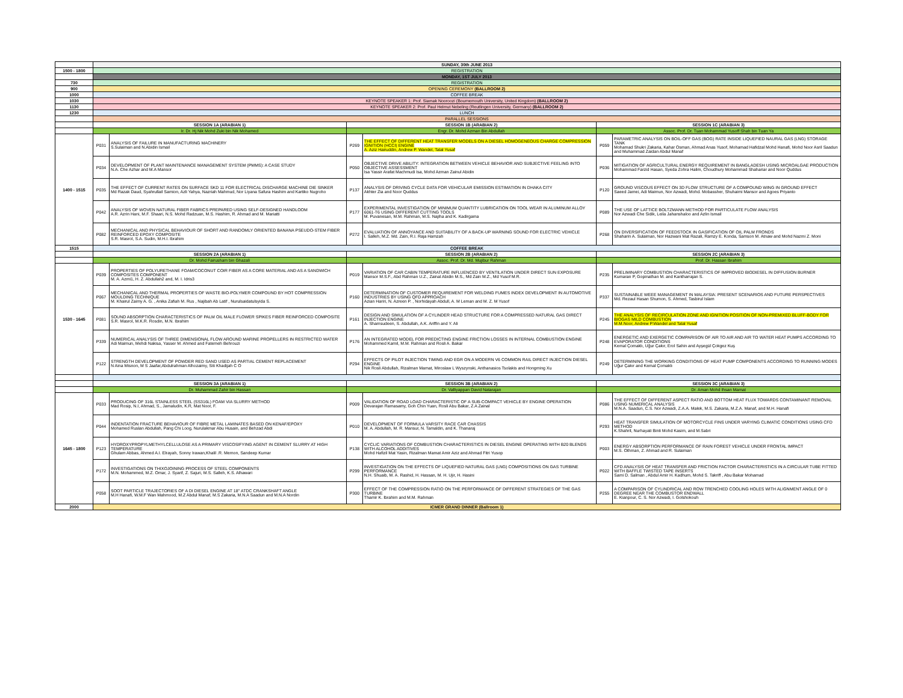| | SUNDAY, 30th JUNE 2013 | | | | | |
| 1500 - 1800 | REGISTRATION | | | | | |
| | MONDAY, 1ST JULY 2013 | | | | | |
| 730 | REGISTRATION | | | | | |
| 900 | OPENING CEREMONY (BALLROOM 2) | | | | | |
| 1000 | COFFEE BREAK | | | | | |
| 1030 | KEYNOTE SPEAKER 1: Prof. Siamak Nooroozi (Bournemouth University, United Kingdom) (BALLROOM 2) | | | | | |
| 1130 | KEYNOTE SPEAKER 2: Prof. Paul Helmut Nebeling (Reutlingen University, Germany) (BALLROOM 2) | | | | | |
| 1230 | LUNCH | | | | | |
| | PARALLEL SESSIONS | | | | | |
| | SESSION 1A (ARABIAN 1) | | SESSION 1B (ARABIAN 2) | | SESSION 1C (ARABIAN 3) | |
| | Ir. Dr. Hj Nik Mohd Zuki bin Nik Mohamed | | Engr. Dr. Mohd Azman Bin Abdullah | | Assoc. Prof. Dr. Tuan Mohammad Yusoff Shah bin Tuan Ya | |
| 1400 - 1515 | P031 | ANALYSIS OF FAILURE IN MANUFACTURING MACHINERY S.Sulaiman and N.Abidin Ismail | P269 | THE EFFECT OF DIFFERENT HEAT TRANSFER MODELS ON A DIESEL HOMOGENEOUS CHARGE COMPRESSION IGNITION (HCCI) ENGINE A. Aziz Hairuddin, Andrew P. Wandel, Talal Yusaf | P059 | PARAMETRIC ANALYSIS ON BOIL-OFF GAS (BOG) RATE INSIDE LIQUEFIED NAURAL GAS (LNG) STORAGE TANK Mohamad Shukri Zakaria, Kahar Osman, Ahmad Anas Yusof, Mohamad Hafidzal Mohd Hanafi, Mohd Noor Asril Saadun and Muhammad Zaidan Abdul Manaf |
| | P034 | DEVELOPMENT OF PLANT MAINTENANCE MANAGEMENT SYSTEM (PMMS): A CASE STUDY N.A. Che Azhar and M.A Mansor | P050 | OBJECTIVE DRIVE ABILITY: INTEGRATION BETWEEN VEHICLE BEHAVIOR AND SUBJECTIVE FEELING INTO OBJECTIVE ASSESSMENT Isa Yassir Arafat Machmudi Isa, Mohd Azman Zainul Abidin | P036 | MITIGATION OF AGRICULTURAL ENERGY REQUIREMENT IN BANGLADESH USING MICROALGAE PRODUCTION Mohammad Farzid Hasan, Syeda Zohra Halim, Choudhury Mohammad Shahariar and Noor Quddus |
| | P035 | THE EFFECT OF CURRENT RATES ON SURFACE SKD 11 FOR ELECTRICAL DISCHARGE MACHINE DIE SINKER Md Razak Daud, Syahrullail Samion, Azli Yahya, Nazriah Mahmud, Nor Liyana Safura Hashim and Kartiko Nugroho | P137 | ANALYSIS OF DRIVING CYCLE DATA FOR VEHICULAR EMISSION ESTIMATION IN DHAKA CITY Akhter Zia and Noor Quddus | P120 | GROUND VISCOUS EFFECT ON 3D FLOW STRUCTURE OF A COMPOUND WING IN GROUND EFFECT Saeed Jamei, Adi Maimun, Nor Azwadi, Mohd. Mobassher, Shuhaimi Mansor and Agoes Priyanto |
| | P042 | ANALYSIS OF WOVEN NATURAL FIBER FABRICS PREPARED USING SELF-DESIGNED HANDLOOM A.R. Azrin Hani, M.F. Shaari, N.S. Mohd Radzuan, M.S. Hashim, R. Ahmad and M. Mariatti | P177 | EXPERIMENTAL INVESTIGATION OF MINIMUM QUANTITY LUBRICATION ON TOOL WEAR IN ALUMINUM ALLOY 6061-T6 USING DIFFERENT CUTTING TOOLS M. Puvanesan, M.M. Rahman, M.S. Najiha and K. Kadirgama | P089 | THE USE OF LATTICE BOLTZMANN METHOD FOR PARTICULATE FLOW ANALYSIS Nor Azwadi Che Sidik, Leila Jahanshaloo and Azlin Ismail |
| | P082 | MECHANICAL AND PHYSICAL BEHAVIOUR OF SHORT AND RANDOMLY ORIENTED BANANA PSEUDO-STEM FIBER REINFORCED EPOXY COMPOSITE S.R. Masrol, S.A. Sudin, M.H.I. Ibrahim | P272 | EVALUATION OF ANNOYANCE AND SUITABILITY OF A BACK-UP WARNING SOUND FOR ELECTRIC VEHICLE I. Salleh, M.Z. Md. Zain, R.I. Raja Hamzah | P268 | ON DIVERSIFICATION OF FEEDSTOCK IN GASIFICATION OF OIL PALM FRONDS Shaharin A. Sulaiman, Nor Hazwani Mat Razali, Ramzy E. Konda, Samson M. Atnaw and Mohd Nazmi Z. Moni |
| 1515 | COFFEE BREAK | | | | | |
| | SESSION 2A (ARABIAN 1) | | SESSION 2B (ARABIAN 2) | | SESSION 2C (ARABIAN 3) | |
| | Dr. Mohd Fairusham bin Ghazali | | Assoc. Prof. Dr. Md. Mujibur Rahman | | Prof. Dr. Hassan Ibrahim | |
| 1530 - 1645 | P039 | PROPERTIES OF POLYURETHANE FOAM/COCONUT COIR FIBER AS A CORE MATERIAL AND AS A SANDWICH COMPOSITES COMPONENT M. A. Azmi1, H. Z. Abdullah2 and, M. I. Idris3 | P019 | VARIATION OF CAR CABIN TEMPERATURE INFLUENCED BY VENTILATION UNDER DIRECT SUN EXPOSURE Mansor M.S.F., Abd Rahman U.Z., Zainal Abidin M.S., Md Zain M.Z., Md Yusof M.R. | P235 | PRELIMINARY COMBUSTION CHARACTERISTICS OF IMPROVED BIODIESEL IN DIFFUSION BURNER Kumaran P, Gopinathan M. and Kantharrajan S. |
| | P067 | MECHANICAL AND THERMAL PROPERTIES OF WASTE BIO-POLYMER COMPOUND BY HOT COMPRESSION MOULDING TECHNIQUE M. Khairul Zaimy A. G. , Anika Zafiah M. Rus , Najibah Ab Latif , Nurulsaidatulsyida S. | P160 | DETERMINATION OF CUSTOMER REQUIREMENT FOR WELDING FUMES INDEX DEVELOPMENT IN AUTOMOTIVE INDUSTRIES BY USING QFD APPROACH Azian Hariri, N. Azreen P. , Norhidayah Abdull, A. M Leman and M. Z. M Yusof | P337 | SUSTAINABLE WEEE MANAGEMENT IN MALAYSIA: PRESENT SCENARIOS AND FUTURE PERSPECTIVES Md. Rezaul Hasan Shumon, S. Ahmed, Tasbirul Islam |
| | P081 | SOUND ABSORPTION CHARACTERISTICS OF PALM OIL MALE FLOWER SPIKES FIBER REINFORCED COMPOSITE S.R. Masrol, M.K.R. Rosdin, M.N. Ibrahim | P161 | DESIGN AND SIMULATION OF A CYLINDER HEAD STRUCTURE FOR A COMPRESSED NATURAL GAS DIRECT INJECTION ENGINE A. Shamsudeen, S. Abdullah, A.K. Ariffin and Y. Ali | P245 | THE ANALYSIS OF RECIRCULATION ZONE AND IGNITION POSITION OF NON-PREMIXED BLUFF-BODY FOR BIOGAS MILD COMBUSTION M.M.Noor, Andrew P.Wandel and Talal Yusaf |
| | P339 | NUMERICAL ANALYSIS OF THREE DIMENSIONAL FLOW AROUND MARINE PROPELLERS IN RESTRICTED WATER Adi Maimun, Mehdi Nakisa, Yasser M. Ahmed and Fatemeh Behrouzi | P176 | AN INTEGRATED MODEL FOR PREDICTING ENGINE FRICTION LOSSES IN INTERNAL COMBUSTION ENGINE Mohammed Kamil, M.M. Rahman and Rosli A. Bakar | P248 | ENERGETIC AND EXERGETIC COMPARISON OF AIR TO AIR AND AIR TO WATER HEAT PUMPS ACCORDING TO EVAPORATOR CONDITIONS Kemal Çomaklı, Uğur Çakır, Erol Sahin and Ayşegül Çokgez Kuş |
| | P122 | STRENGTH DEVELOPMENT OF POWDER RED SAND USED AS PARTIAL CEMENT REPLACEMENT N Aina Misnon, M S Jaafar,Abdulrahman Alhozaimy, Siti Khadijah C O | P294 | EFFECTS OF PILOT INJECTION TIMING AND EGR ON A MODERN V6 COMMON RAIL DIRECT INJECTION DIESEL ENGINE Nik Rosli Abdullah, Rizalman Mamat, Miroslaw L Wyszynski, Anthanasios Tsolakis and Hongming Xu | P249 | DETERMINING THE WORKING CONDITIONS OF HEAT PUMP COMPONENTS ACCORDING TO RUNNING MODES Uğur Çakır and Kemal Çomaklı |
| | SESSION 3A (ARABIAN 1) | | SESSION 3B (ARABIAN 2) | | SESSION 3C (ARABIAN 3) | |
| | Dr. Muhammad Zahir bin Hassan | | Dr. Valliyappan David Natarajan | | Dr. Aman Mohd Ihsan Mamat | |
| 1645 - 1800 | P033 | PRODUCING OF 316L STAINLESS STEEL (SS316L) FOAM VIA SLURRY METHOD Mad Rosip, N.I, Ahmad, S., Jamaludin, K.R, Mat Noor, F. | P009 | VALIDATION OF ROAD LOAD CHARACTERISTIC OF A SUB-COMPACT VEHICLE BY ENGINE OPERATION Devarajan Ramasamy, Goh Chin Yuan, Rosli Abu Bakar, Z.A Zainal | P086 | THE EFFECT OF DIFFERENT ASPECT RATIO AND BOTTOM HEAT FLUX TOWARDS CONTAMINANT REMOVAL USING NUMERICAL ANALYSIS M.N.A. Saadun, C.S. Nor Azwadi, Z.A.A. Malek, M.S. Zakaria, M.Z.A. Manaf, and M.H. Hanafi |
| | P044 | INDENTATION FRACTURE BEHAVIOUR OF FIBRE METAL LAMINATES BASED ON KENAF/EPOXY Mohamed Ruslan Abdullah, Pang Chi Loog, Nurulakmar Abu Husain, and Behzad Abdi | P010 | DEVELOPMENT OF FORMULA VARSITY RACE CAR CHASSIS M. A. Abdullah, M. R. Mansur, N. Tamaldin, and K. Thanaraj | P293 | HEAT TRANSFER SIMULATION OF MOTORCYCLE FINS UNDER VARYING CLIMATIC CONDITIONS USING CFD METHOD K.Shahril, Nurhayati Binti Mohd Kasim, and M.Sabri |
| | P123 | HYDROXYPROPYLMETHYLCELLULOSE AS A PRIMARY VISCOSIFYING AGENT IN CEMENT SLURRY AT HIGH TEMPERATURE Ghulam Abbas, Ahmed A.I. Elrayah, Sonny Irawan,Khalil .R. Memon, Sandeep Kumar | P138 | CYCLIC VARIATIONS OF COMBUSTION CHARACTERISTICS IN DIESEL ENGINE OPERATING WITH B20 BLENDS WITH ALCOHOL ADDITIVES Mohd Hafizil Mat Yasin, Rizalman Mamat Amir Aziz and Ahmad Fitri Yusop | P003 | ENERGY ABSORPTION PERFORMANCE OF RAIN FOREST VEHICLE UNDER FRONTAL IMPACT M.S. Othman, Z. Ahmad and R. Sulaiman |
| | P172 | INVESTIGATIONS ON THIXOJOINING PROCESS OF STEEL COMPONENTS M.N. Mohammed, M.Z. Omar, J. Syarif, Z. Sajuri, M.S. Salleh, K.S. Alhawari | P299 | INVESTIGATION ON THE EFFECTS OF LIQUEFIED NATURAL GAS (LNG) COMPOSITIONS ON GAS TURBINE PERFORMANCE N.H. Shuaib, M. A. Rashid, H. Hassan, M. H. Ujir, H. Hasini | P022 | CFD ANALYSIS OF HEAT TRANSFER AND FRICTION FACTOR CHARACTERISTICS IN A CIRCULAR TUBE FITTED WITH BAFFLE TWISTED TAPE INSERTS Sami D. Salman , Abdul Amir H. Kadhum, Mohd S. Takriff , Abu Bakar Mohamad |
| | P058 | SOOT PARTICLE TRAJECTORIES OF A DI DIESEL ENGINE AT 18° ATDC CRANKSHAFT ANGLE M.H Hanafi, W.M.F Wan Mahmood, M.Z Abdul Manaf, M.S Zakaria, M.N.A Saadun and M.N.A Nordin | P300 | EFFECT OF THE COMPRESSION RATIO ON THE PERFORMANCE OF DIFFERENT STRATEGIES OF THE GAS TURBINE Thamir K. Ibrahim and M.M. Rahman | P255 | A COMPARISON OF CYLINDRICAL AND ROW TRENCHED COOLING HOLES WITH ALIGNMENT ANGLE OF 0 DEGREE NEAR THE COMBUSTOR ENDWALL E. Kianpour, C. S. Nor Azwadi, I. Golshokouh |
| 2000 | ICMER GRAND DINNER (Ballroom 1) | | | | | |